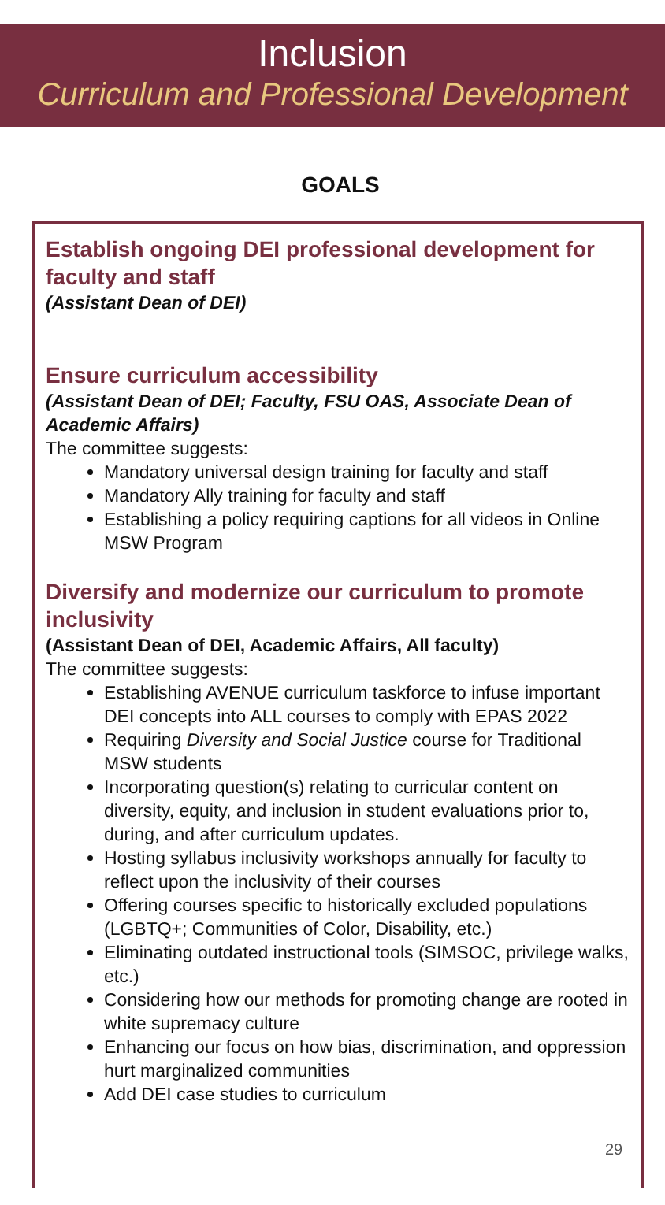Inclusion
Curriculum and Professional Development
GOALS
Establish ongoing DEI professional development for faculty and staff
(Assistant Dean of DEI)
Ensure curriculum accessibility
(Assistant Dean of DEI; Faculty, FSU OAS, Associate Dean of Academic Affairs)
The committee suggests:
Mandatory universal design training for faculty and staff
Mandatory Ally training for faculty and staff
Establishing a policy requiring captions for all videos in Online MSW Program
Diversify and modernize our curriculum to promote inclusivity
(Assistant Dean of DEI, Academic Affairs, All faculty)
The committee suggests:
Establishing AVENUE curriculum taskforce to infuse important DEI concepts into ALL courses to comply with EPAS 2022
Requiring Diversity and Social Justice course for Traditional MSW students
Incorporating question(s) relating to curricular content on diversity, equity, and inclusion in student evaluations prior to, during, and after curriculum updates.
Hosting syllabus inclusivity workshops annually for faculty to reflect upon the inclusivity of their courses
Offering courses specific to historically excluded populations (LGBTQ+; Communities of Color, Disability, etc.)
Eliminating outdated instructional tools (SIMSOC, privilege walks, etc.)
Considering how our methods for promoting change are rooted in white supremacy culture
Enhancing our focus on how bias, discrimination, and oppression hurt marginalized communities
Add DEI case studies to curriculum
29